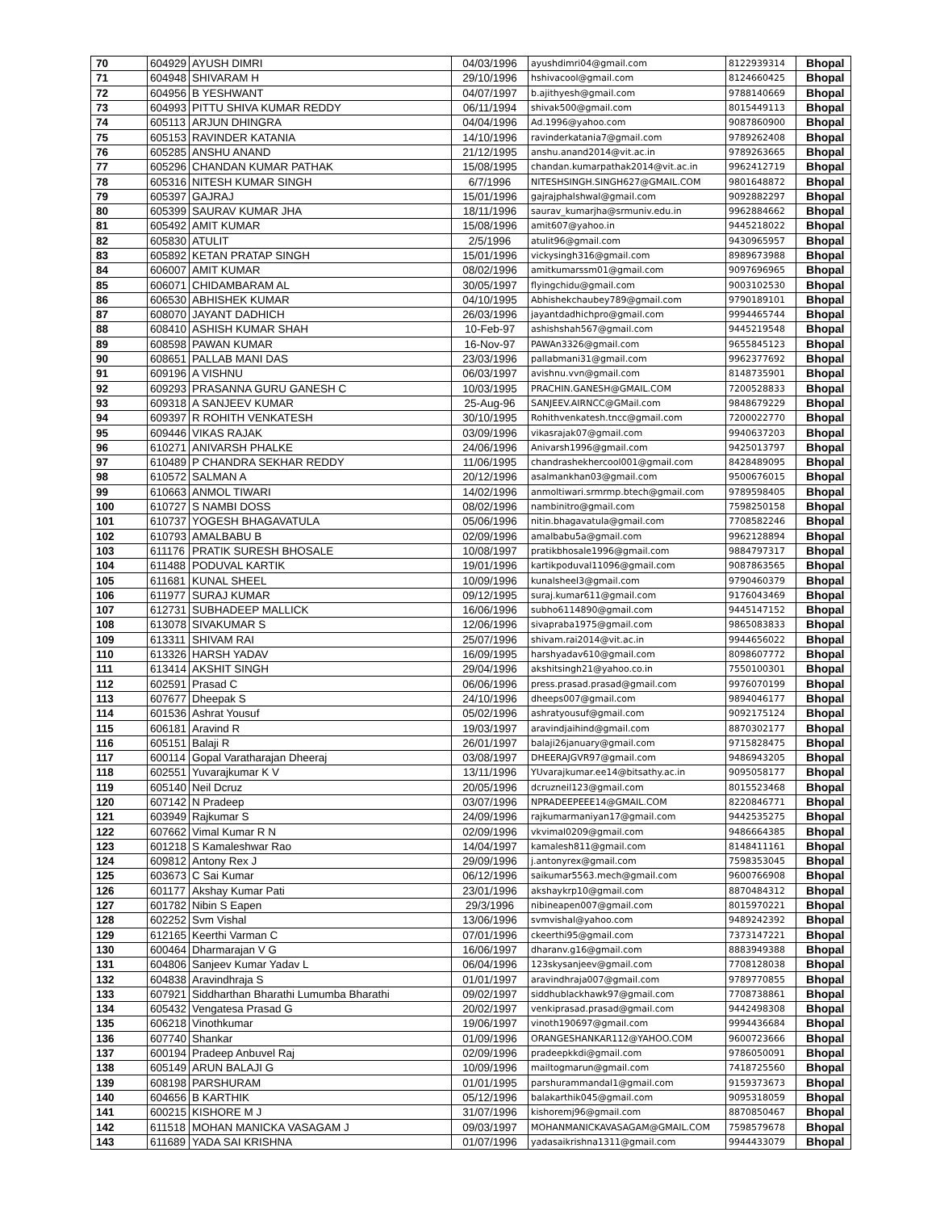| 70 | 604929 | AYUSH DIMRI | 04/03/1996 | ayushdimri04@gmail.com | 8122939314 | Bhopal |
| 71 | 604948 | SHIVARAM H | 29/10/1996 | hshivacool@gmail.com | 8124660425 | Bhopal |
| 72 | 604956 | B YESHWANT | 04/07/1997 | b.ajithyesh@gmail.com | 9788140669 | Bhopal |
| 73 | 604993 | PITTU SHIVA KUMAR REDDY | 06/11/1994 | shivak500@gmail.com | 8015449113 | Bhopal |
| 74 | 605113 | ARJUN DHINGRA | 04/04/1996 | Ad.1996@yahoo.com | 9087860900 | Bhopal |
| 75 | 605153 | RAVINDER KATANIA | 14/10/1996 | ravinderkatania7@gmail.com | 9789262408 | Bhopal |
| 76 | 605285 | ANSHU ANAND | 21/12/1995 | anshu.anand2014@vit.ac.in | 9789263665 | Bhopal |
| 77 | 605296 | CHANDAN KUMAR PATHAK | 15/08/1995 | chandan.kumarpathak2014@vit.ac.in | 9962412719 | Bhopal |
| 78 | 605316 | NITESH KUMAR SINGH | 6/7/1996 | NITESHSINGH.SINGH627@GMAIL.COM | 9801648872 | Bhopal |
| 79 | 605397 | GAJRAJ | 15/01/1996 | gajrajphalshwal@gmail.com | 9092882297 | Bhopal |
| 80 | 605399 | SAURAV KUMAR JHA | 18/11/1996 | saurav_kumarjha@srmuniv.edu.in | 9962884662 | Bhopal |
| 81 | 605492 | AMIT KUMAR | 15/08/1996 | amit607@yahoo.in | 9445218022 | Bhopal |
| 82 | 605830 | ATULIT | 2/5/1996 | atulit96@gmail.com | 9430965957 | Bhopal |
| 83 | 605892 | KETAN PRATAP SINGH | 15/01/1996 | vickysingh316@gmail.com | 8989673988 | Bhopal |
| 84 | 606007 | AMIT KUMAR | 08/02/1996 | amitkumarssm01@gmail.com | 9097696965 | Bhopal |
| 85 | 606071 | CHIDAMBARAM AL | 30/05/1997 | flyingchidu@gmail.com | 9003102530 | Bhopal |
| 86 | 606530 | ABHISHEK KUMAR | 04/10/1995 | Abhishekchaubey789@gmail.com | 9790189101 | Bhopal |
| 87 | 608070 | JAYANT DADHICH | 26/03/1996 | jayantdadhichpro@gmail.com | 9994465744 | Bhopal |
| 88 | 608410 | ASHISH KUMAR SHAH | 10-Feb-97 | ashishshah567@gmail.com | 9445219548 | Bhopal |
| 89 | 608598 | PAWAN KUMAR | 16-Nov-97 | PAWAn3326@gmail.com | 9655845123 | Bhopal |
| 90 | 608651 | PALLAB MANI DAS | 23/03/1996 | pallabmani31@gmail.com | 9962377692 | Bhopal |
| 91 | 609196 | A VISHNU | 06/03/1997 | avishnu.vvn@gmail.com | 8148735901 | Bhopal |
| 92 | 609293 | PRASANNA GURU GANESH C | 10/03/1995 | PRACHIN.GANESH@GMAIL.COM | 7200528833 | Bhopal |
| 93 | 609318 | A SANJEEV KUMAR | 25-Aug-96 | SANJEEV.AIRNCC@GMail.com | 9848679229 | Bhopal |
| 94 | 609397 | R ROHITH VENKATESH | 30/10/1995 | Rohithvenkatesh.tncc@gmail.com | 7200022770 | Bhopal |
| 95 | 609446 | VIKAS RAJAK | 03/09/1996 | vikasrajak07@gmail.com | 9940637203 | Bhopal |
| 96 | 610271 | ANIVARSH PHALKE | 24/06/1996 | Anivarsh1996@gmail.com | 9425013797 | Bhopal |
| 97 | 610489 | P CHANDRA SEKHAR REDDY | 11/06/1995 | chandrashekhercool001@gmail.com | 8428489095 | Bhopal |
| 98 | 610572 | SALMAN A | 20/12/1996 | asalmankhan03@gmail.com | 9500676015 | Bhopal |
| 99 | 610663 | ANMOL TIWARI | 14/02/1996 | anmoltiwari.srmrmp.btech@gmail.com | 9789598405 | Bhopal |
| 100 | 610727 | S NAMBI DOSS | 08/02/1996 | nambinitro@gmail.com | 7598250158 | Bhopal |
| 101 | 610737 | YOGESH BHAGAVATULA | 05/06/1996 | nitin.bhagavatula@gmail.com | 7708582246 | Bhopal |
| 102 | 610793 | AMALBABU B | 02/09/1996 | amalbabu5a@gmail.com | 9962128894 | Bhopal |
| 103 | 611176 | PRATIK SURESH BHOSALE | 10/08/1997 | pratikbhosale1996@gmail.com | 9884797317 | Bhopal |
| 104 | 611488 | PODUVAL KARTIK | 19/01/1996 | kartikpoduval11096@gmail.com | 9087863565 | Bhopal |
| 105 | 611681 | KUNAL SHEEL | 10/09/1996 | kunalsheel3@gmail.com | 9790460379 | Bhopal |
| 106 | 611977 | SURAJ KUMAR | 09/12/1995 | suraj.kumar611@gmail.com | 9176043469 | Bhopal |
| 107 | 612731 | SUBHADEEP MALLICK | 16/06/1996 | subho6114890@gmail.com | 9445147152 | Bhopal |
| 108 | 613078 | SIVAKUMAR S | 12/06/1996 | sivapraba1975@gmail.com | 9865083833 | Bhopal |
| 109 | 613311 | SHIVAM RAI | 25/07/1996 | shivam.rai2014@vit.ac.in | 9944656022 | Bhopal |
| 110 | 613326 | HARSH YADAV | 16/09/1995 | harshyadav610@gmail.com | 8098607772 | Bhopal |
| 111 | 613414 | AKSHIT SINGH | 29/04/1996 | akshitsingh21@yahoo.co.in | 7550100301 | Bhopal |
| 112 | 602591 | Prasad C | 06/06/1996 | press.prasad.prasad@gmail.com | 9976070199 | Bhopal |
| 113 | 607677 | Dheepak S | 24/10/1996 | dheeps007@gmail.com | 9894046177 | Bhopal |
| 114 | 601536 | Ashrat Yousuf | 05/02/1996 | ashratyousuf@gmail.com | 9092175124 | Bhopal |
| 115 | 606181 | Aravind R | 19/03/1997 | aravindjaihind@gmail.com | 8870302177 | Bhopal |
| 116 | 605151 | Balaji R | 26/01/1997 | balaji26january@gmail.com | 9715828475 | Bhopal |
| 117 | 600114 | Gopal Varatharajan Dheeraj | 03/08/1997 | DHEERAJGVR97@gmail.com | 9486943205 | Bhopal |
| 118 | 602551 | Yuvarajkumar K V | 13/11/1996 | YUvarajkumar.ee14@bitsathy.ac.in | 9095058177 | Bhopal |
| 119 | 605140 | Neil Dcruz | 20/05/1996 | dcruzneil123@gmail.com | 8015523468 | Bhopal |
| 120 | 607142 | N Pradeep | 03/07/1996 | NPRADEEPEEE14@GMAIL.COM | 8220846771 | Bhopal |
| 121 | 603949 | Rajkumar S | 24/09/1996 | rajkumarmaniyan17@gmail.com | 9442535275 | Bhopal |
| 122 | 607662 | Vimal Kumar R N | 02/09/1996 | vkvimal0209@gmail.com | 9486664385 | Bhopal |
| 123 | 601218 | S Kamaleshwar Rao | 14/04/1997 | kamalesh811@gmail.com | 8148411161 | Bhopal |
| 124 | 609812 | Antony Rex J | 29/09/1996 | j.antonyrex@gmail.com | 7598353045 | Bhopal |
| 125 | 603673 | C Sai Kumar | 06/12/1996 | saikumar5563.mech@gmail.com | 9600766908 | Bhopal |
| 126 | 601177 | Akshay Kumar Pati | 23/01/1996 | akshaykrp10@gmail.com | 8870484312 | Bhopal |
| 127 | 601782 | Nibin S Eapen | 29/3/1996 | nibineapen007@gmail.com | 8015970221 | Bhopal |
| 128 | 602252 | Svm Vishal | 13/06/1996 | svmvishal@yahoo.com | 9489242392 | Bhopal |
| 129 | 612165 | Keerthi Varman C | 07/01/1996 | ckeerthi95@gmail.com | 7373147221 | Bhopal |
| 130 | 600464 | Dharmarajan V G | 16/06/1997 | dharanv.g16@gmail.com | 8883949388 | Bhopal |
| 131 | 604806 | Sanjeev Kumar Yadav L | 06/04/1996 | 123skysanjeev@gmail.com | 7708128038 | Bhopal |
| 132 | 604838 | Aravindhraja S | 01/01/1997 | aravindhraja007@gmail.com | 9789770855 | Bhopal |
| 133 | 607921 | Siddharthan Bharathi Lumumba Bharathi | 09/02/1997 | siddhublackhawk97@gmail.com | 7708738861 | Bhopal |
| 134 | 605432 | Vengatesa Prasad G | 20/02/1997 | venkiprasad.prasad@gmail.com | 9442498308 | Bhopal |
| 135 | 606218 | Vinothkumar | 19/06/1997 | vinoth190697@gmail.com | 9994436684 | Bhopal |
| 136 | 607740 | Shankar | 01/09/1996 | ORANGESHANKAR112@YAHOO.COM | 9600723666 | Bhopal |
| 137 | 600194 | Pradeep Anbuvel Raj | 02/09/1996 | pradeepkkdi@gmail.com | 9786050091 | Bhopal |
| 138 | 605149 | ARUN BALAJI G | 10/09/1996 | mailtogmarun@gmail.com | 7418725560 | Bhopal |
| 139 | 608198 | PARSHURAM | 01/01/1995 | parshurammandal1@gmail.com | 9159373673 | Bhopal |
| 140 | 604656 | B KARTHIK | 05/12/1996 | balakarthik045@gmail.com | 9095318059 | Bhopal |
| 141 | 600215 | KISHORE M J | 31/07/1996 | kishoremj96@gmail.com | 8870850467 | Bhopal |
| 142 | 611518 | MOHAN MANICKA VASAGAM J | 09/03/1997 | MOHANMANICKAVASAGAM@GMAIL.COM | 7598579678 | Bhopal |
| 143 | 611689 | YADA SAI KRISHNA | 01/07/1996 | yadasaikrishna1311@gmail.com | 9944433079 | Bhopal |